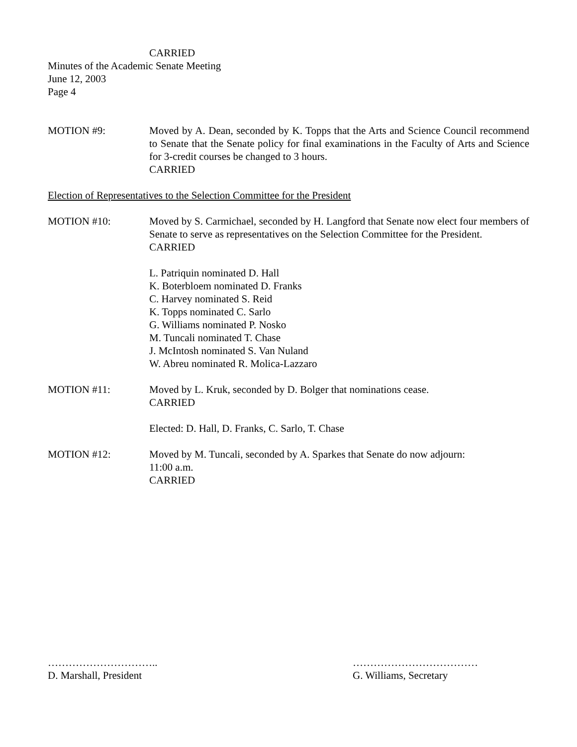CARRIED
Minutes of the Academic Senate Meeting
June 12, 2003
Page 4
MOTION #9: Moved by A. Dean, seconded by K. Topps that the Arts and Science Council recommend to Senate that the Senate policy for final examinations in the Faculty of Arts and Science for 3-credit courses be changed to 3 hours.
CARRIED
Election of Representatives to the Selection Committee for the President
MOTION #10: Moved by S. Carmichael, seconded by H. Langford that Senate now elect four members of Senate to serve as representatives on the Selection Committee for the President.
CARRIED
L. Patriquin nominated D. Hall
K. Boterbloem nominated D. Franks
C. Harvey nominated S. Reid
K. Topps nominated C. Sarlo
G. Williams nominated P. Nosko
M. Tuncali nominated T. Chase
J. McIntosh nominated S. Van Nuland
W. Abreu nominated R. Molica-Lazzaro
MOTION #11: Moved by L. Kruk, seconded by D. Bolger that nominations cease.
CARRIED
Elected: D. Hall, D. Franks, C. Sarlo, T. Chase
MOTION #12: Moved by M. Tuncali, seconded by A. Sparkes that Senate do now adjourn:
11:00 a.m.
CARRIED
…………………………..
D. Marshall, President
………………………………
G. Williams, Secretary